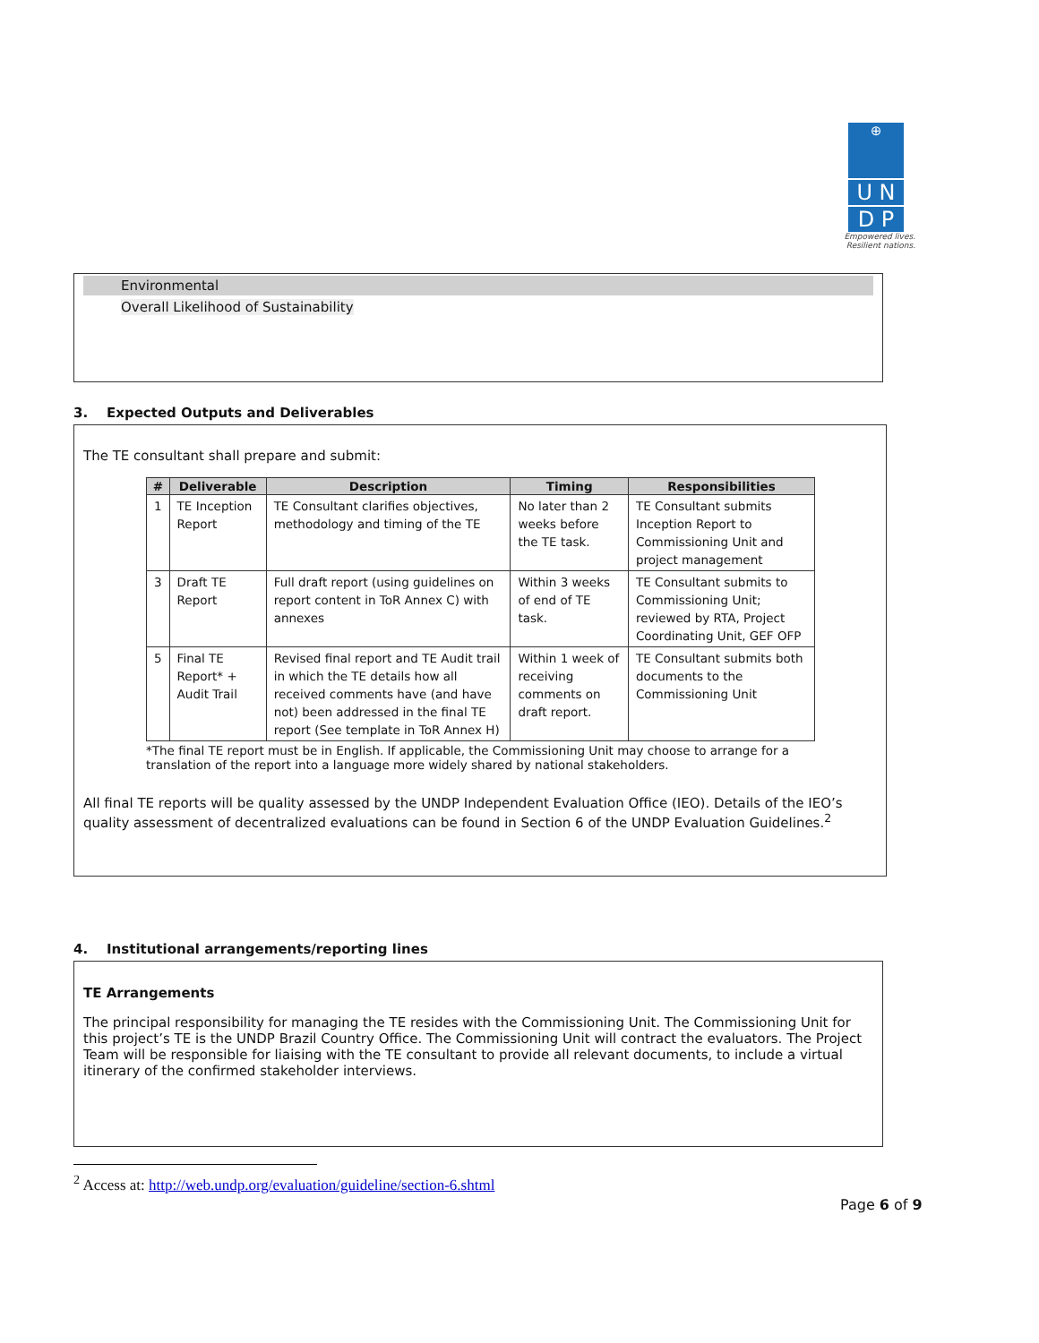⊕
U N
D P
Empowered lives. Resilient nations.
Environmental
Overall Likelihood of Sustainability
3. Expected Outputs and Deliverables
The TE consultant shall prepare and submit:
| # | Deliverable | Description | Timing | Responsibilities |
| --- | --- | --- | --- | --- |
| 1 | TE Inception Report | TE Consultant clarifies objectives, methodology and timing of the TE | No later than 2 weeks before the TE task. | TE Consultant submits Inception Report to Commissioning Unit and project management |
| 3 | Draft TE Report | Full draft report (using guidelines on report content in ToR Annex C) with annexes | Within 3 weeks of end of TE task. | TE Consultant submits to Commissioning Unit; reviewed by RTA, Project Coordinating Unit, GEF OFP |
| 5 | Final TE Report* + Audit Trail | Revised final report and TE Audit trail in which the TE details how all received comments have (and have not) been addressed in the final TE report (See template in ToR Annex H) | Within 1 week of receiving comments on draft report. | TE Consultant submits both documents to the Commissioning Unit |
*The final TE report must be in English. If applicable, the Commissioning Unit may choose to arrange for a translation of the report into a language more widely shared by national stakeholders.
All final TE reports will be quality assessed by the UNDP Independent Evaluation Office (IEO). Details of the IEO’s quality assessment of decentralized evaluations can be found in Section 6 of the UNDP Evaluation Guidelines.<sup>2</sup>
4. Institutional arrangements/reporting lines
TE Arrangements
The principal responsibility for managing the TE resides with the Commissioning Unit. The Commissioning Unit for this project’s TE is the UNDP Brazil Country Office. The Commissioning Unit will contract the evaluators. The Project Team will be responsible for liaising with the TE consultant to provide all relevant documents, to include a virtual itinerary of the confirmed stakeholder interviews.
<sup>2</sup> Access at: http://web.undp.org/evaluation/guideline/section-6.shtml
Page 6 of 9